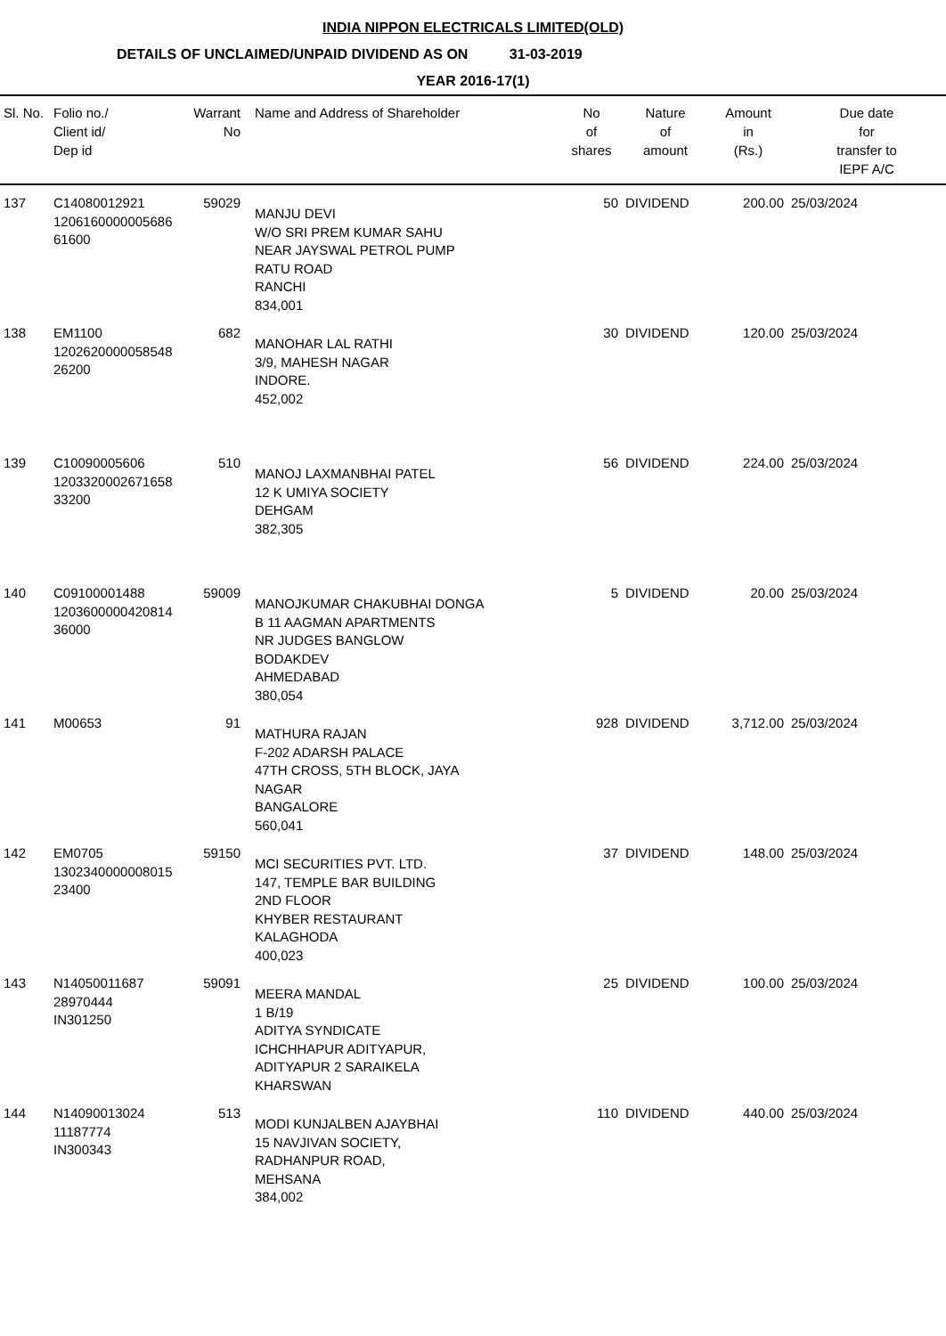INDIA NIPPON ELECTRICALS LIMITED(OLD)
DETAILS OF UNCLAIMED/UNPAID DIVIDEND AS ON 31-03-2019
YEAR 2016-17(1)
| Sl. No. | Folio no./ Client id/ Dep id | Warrant No | Name and Address of Shareholder | No of shares | Nature of amount | Amount in (Rs.) | Due date for transfer to IEPF A/C |
| --- | --- | --- | --- | --- | --- | --- | --- |
| 137 | C14080012921 1206160000005686 61600 | 59029 | MANJU DEVI W/O SRI PREM KUMAR SAHU NEAR JAYSWAL PETROL PUMP RATU ROAD RANCHI 834,001 | 50 | DIVIDEND | 200.00 | 25/03/2024 |
| 138 | EM1100 1202620000058548 26200 | 682 | MANOHAR LAL RATHI 3/9, MAHESH NAGAR INDORE. 452,002 | 30 | DIVIDEND | 120.00 | 25/03/2024 |
| 139 | C10090005606 1203320002671658 33200 | 510 | MANOJ LAXMANBHAI PATEL 12 K UMIYA SOCIETY DEHGAM 382,305 | 56 | DIVIDEND | 224.00 | 25/03/2024 |
| 140 | C09100001488 1203600000420814 36000 | 59009 | MANOJKUMAR CHAKUBHAI DONGA B 11 AAGMAN APARTMENTS NR JUDGES BANGLOW BODAKDEV AHMEDABAD 380,054 | 5 | DIVIDEND | 20.00 | 25/03/2024 |
| 141 | M00653 | 91 | MATHURA RAJAN F-202 ADARSH PALACE 47TH CROSS, 5TH BLOCK, JAYA NAGAR BANGALORE 560,041 | 928 | DIVIDEND | 3,712.00 | 25/03/2024 |
| 142 | EM0705 1302340000008015 23400 | 59150 | MCI SECURITIES PVT. LTD. 147, TEMPLE BAR BUILDING 2ND FLOOR KHYBER RESTAURANT KALAGHODA 400,023 | 37 | DIVIDEND | 148.00 | 25/03/2024 |
| 143 | N14050011687 28970444 IN301250 | 59091 | MEERA MANDAL 1 B/19 ADITYA SYNDICATE ICHCHHAPUR ADITYAPUR, ADITYAPUR 2 SARAIKELA KHARSWAN | 25 | DIVIDEND | 100.00 | 25/03/2024 |
| 144 | N14090013024 11187774 IN300343 | 513 | MODI KUNJALBEN AJAYBHAI 15 NAVJIVAN SOCIETY, RADHANPUR ROAD, MEHSANA 384,002 | 110 | DIVIDEND | 440.00 | 25/03/2024 |